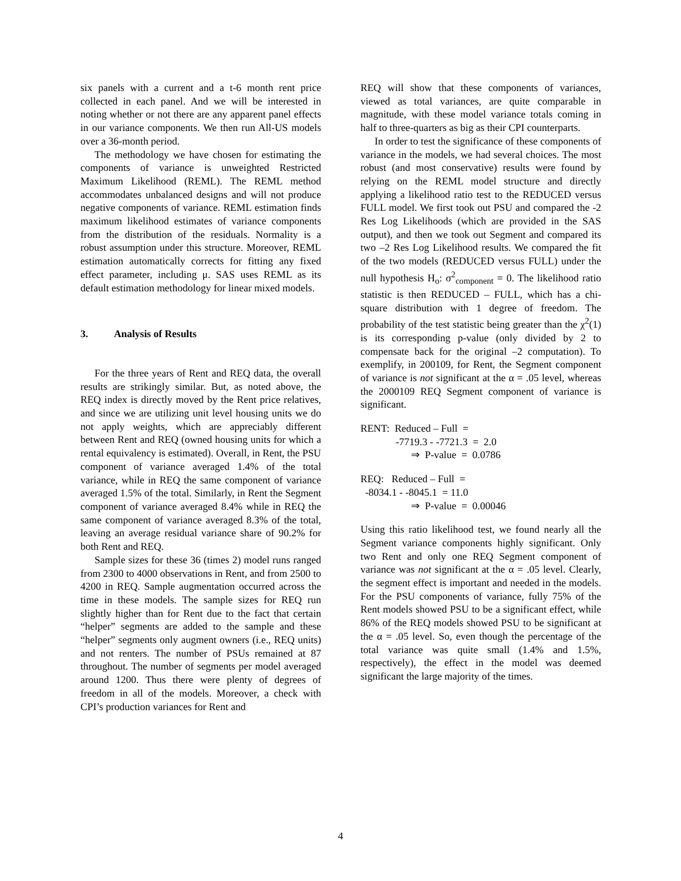six panels with a current and a t-6 month rent price collected in each panel. And we will be interested in noting whether or not there are any apparent panel effects in our variance components. We then run All-US models over a 36-month period.
The methodology we have chosen for estimating the components of variance is unweighted Restricted Maximum Likelihood (REML). The REML method accommodates unbalanced designs and will not produce negative components of variance. REML estimation finds maximum likelihood estimates of variance components from the distribution of the residuals. Normality is a robust assumption under this structure. Moreover, REML estimation automatically corrects for fitting any fixed effect parameter, including μ. SAS uses REML as its default estimation methodology for linear mixed models.
3. Analysis of Results
For the three years of Rent and REQ data, the overall results are strikingly similar. But, as noted above, the REQ index is directly moved by the Rent price relatives, and since we are utilizing unit level housing units we do not apply weights, which are appreciably different between Rent and REQ (owned housing units for which a rental equivalency is estimated). Overall, in Rent, the PSU component of variance averaged 1.4% of the total variance, while in REQ the same component of variance averaged 1.5% of the total. Similarly, in Rent the Segment component of variance averaged 8.4% while in REQ the same component of variance averaged 8.3% of the total, leaving an average residual variance share of 90.2% for both Rent and REQ.
Sample sizes for these 36 (times 2) model runs ranged from 2300 to 4000 observations in Rent, and from 2500 to 4200 in REQ. Sample augmentation occurred across the time in these models. The sample sizes for REQ run slightly higher than for Rent due to the fact that certain “helper” segments are added to the sample and these “helper” segments only augment owners (i.e., REQ units) and not renters. The number of PSUs remained at 87 throughout. The number of segments per model averaged around 1200. Thus there were plenty of degrees of freedom in all of the models. Moreover, a check with CPI’s production variances for Rent and
REQ will show that these components of variances, viewed as total variances, are quite comparable in magnitude, with these model variance totals coming in half to three-quarters as big as their CPI counterparts.
In order to test the significance of these components of variance in the models, we had several choices. The most robust (and most conservative) results were found by relying on the REML model structure and directly applying a likelihood ratio test to the REDUCED versus FULL model. We first took out PSU and compared the -2 Res Log Likelihoods (which are provided in the SAS output), and then we took out Segment and compared its two –2 Res Log Likelihood results. We compared the fit of the two models (REDUCED versus FULL) under the null hypothesis H<sub>o</sub>: σ<sup>2</sup><sub>component</sub> = 0. The likelihood ratio statistic is then REDUCED – FULL, which has a chi-square distribution with 1 degree of freedom. The probability of the test statistic being greater than the χ<sup>2</sup>(1) is its corresponding p-value (only divided by 2 to compensate back for the original –2 computation). To exemplify, in 200109, for Rent, the Segment component of variance is not significant at the α = .05 level, whereas the 2000109 REQ Segment component of variance is significant.
RENT: Reduced – Full =
-7719.3 - -7721.3 = 2.0
⇒ P-value = 0.0786
REQ: Reduced – Full =
-8034.1 - -8045.1 = 11.0
⇒ P-value = 0.00046
Using this ratio likelihood test, we found nearly all the Segment variance components highly significant. Only two Rent and only one REQ Segment component of variance was not significant at the α = .05 level. Clearly, the segment effect is important and needed in the models. For the PSU components of variance, fully 75% of the Rent models showed PSU to be a significant effect, while 86% of the REQ models showed PSU to be significant at the α = .05 level. So, even though the percentage of the total variance was quite small (1.4% and 1.5%, respectively), the effect in the model was deemed significant the large majority of the times.
4